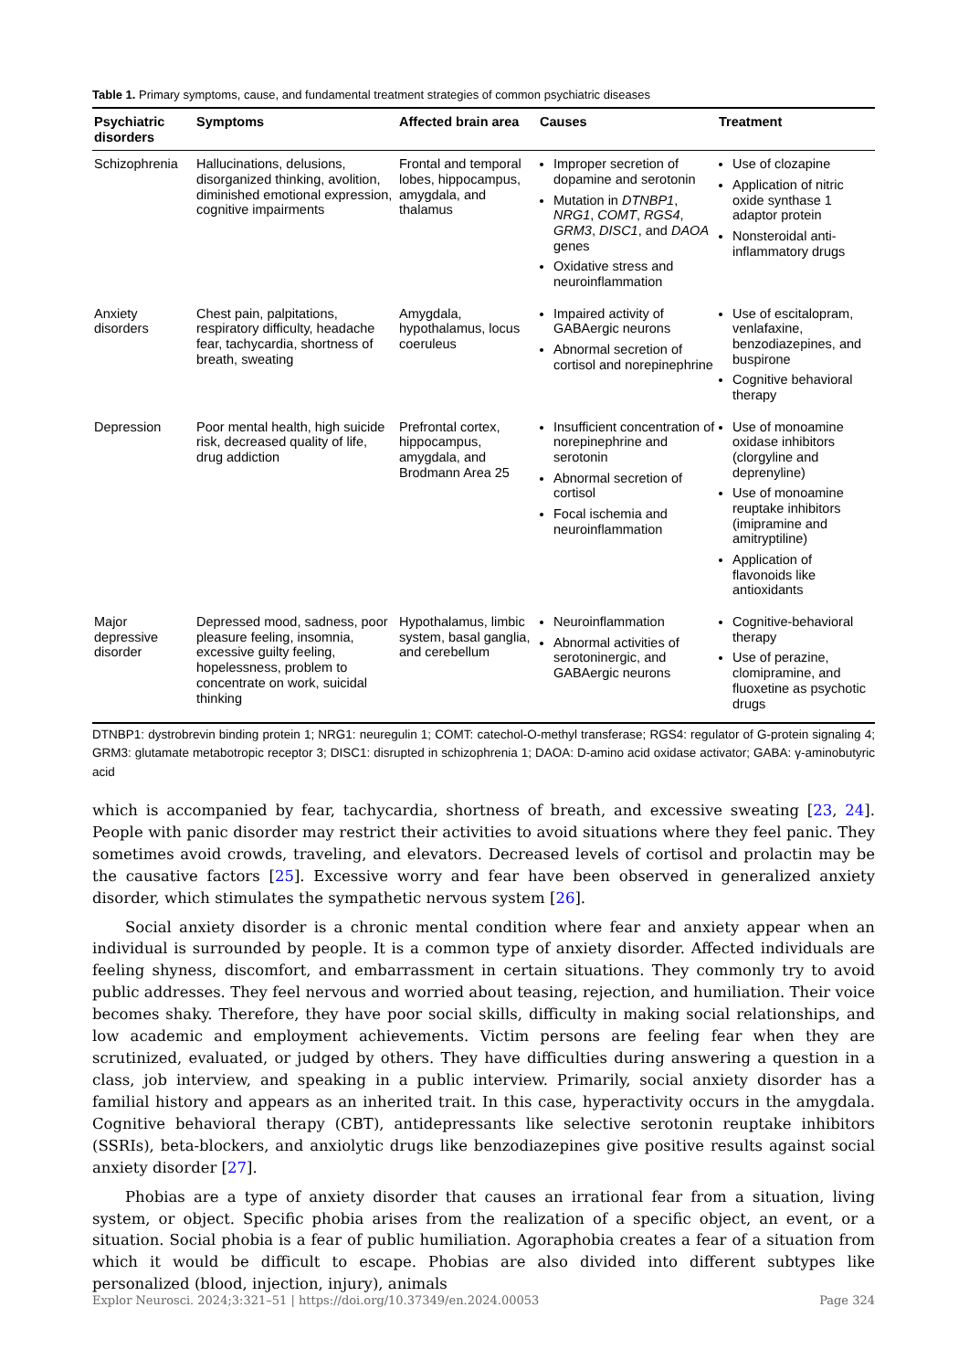Table 1. Primary symptoms, cause, and fundamental treatment strategies of common psychiatric diseases
| Psychiatric disorders | Symptoms | Affected brain area | Causes | Treatment |
| --- | --- | --- | --- | --- |
| Schizophrenia | Hallucinations, delusions, disorganized thinking, avolition, diminished emotional expression, cognitive impairments | Frontal and temporal lobes, hippocampus, amygdala, and thalamus | Improper secretion of dopamine and serotonin Mutation in DTNBP1 , NRG1 , COMT , RGS4 , GRM3 , DISC1 , and DAOA genes Oxidative stress and neuroinflammation | Use of clozapine Application of nitric oxide synthase 1 adaptor protein Nonsteroidal anti-inflammatory drugs |
| Anxiety disorders | Chest pain, palpitations, respiratory difficulty, headache fear, tachycardia, shortness of breath, sweating | Amygdala, hypothalamus, locus coeruleus | Impaired activity of GABAergic neurons Abnormal secretion of cortisol and norepinephrine | Use of escitalopram, venlafaxine, benzodiazepines, and buspirone Cognitive behavioral therapy |
| Depression | Poor mental health, high suicide risk, decreased quality of life, drug addiction | Prefrontal cortex, hippocampus, amygdala, and Brodmann Area 25 | Insufficient concentration of norepinephrine and serotonin Abnormal secretion of cortisol Focal ischemia and neuroinflammation | Use of monoamine oxidase inhibitors (clorgyline and deprenyline) Use of monoamine reuptake inhibitors (imipramine and amitryptiline) Application of flavonoids like antioxidants |
| Major depressive disorder | Depressed mood, sadness, poor pleasure feeling, insomnia, excessive guilty feeling, hopelessness, problem to concentrate on work, suicidal thinking | Hypothalamus, limbic system, basal ganglia, and cerebellum | Neuroinflammation Abnormal activities of serotoninergic, and GABAergic neurons | Cognitive-behavioral therapy Use of perazine, clomipramine, and fluoxetine as psychotic drugs |
DTNBP1: dystrobrevin binding protein 1; NRG1: neuregulin 1; COMT: catechol-O-methyl transferase; RGS4: regulator of G-protein signaling 4; GRM3: glutamate metabotropic receptor 3; DISC1: disrupted in schizophrenia 1; DAOA: D-amino acid oxidase activator; GABA: γ-aminobutyric acid
which is accompanied by fear, tachycardia, shortness of breath, and excessive sweating [23, 24]. People with panic disorder may restrict their activities to avoid situations where they feel panic. They sometimes avoid crowds, traveling, and elevators. Decreased levels of cortisol and prolactin may be the causative factors [25]. Excessive worry and fear have been observed in generalized anxiety disorder, which stimulates the sympathetic nervous system [26].
Social anxiety disorder is a chronic mental condition where fear and anxiety appear when an individual is surrounded by people. It is a common type of anxiety disorder. Affected individuals are feeling shyness, discomfort, and embarrassment in certain situations. They commonly try to avoid public addresses. They feel nervous and worried about teasing, rejection, and humiliation. Their voice becomes shaky. Therefore, they have poor social skills, difficulty in making social relationships, and low academic and employment achievements. Victim persons are feeling fear when they are scrutinized, evaluated, or judged by others. They have difficulties during answering a question in a class, job interview, and speaking in a public interview. Primarily, social anxiety disorder has a familial history and appears as an inherited trait. In this case, hyperactivity occurs in the amygdala. Cognitive behavioral therapy (CBT), antidepressants like selective serotonin reuptake inhibitors (SSRIs), beta-blockers, and anxiolytic drugs like benzodiazepines give positive results against social anxiety disorder [27].
Phobias are a type of anxiety disorder that causes an irrational fear from a situation, living system, or object. Specific phobia arises from the realization of a specific object, an event, or a situation. Social phobia is a fear of public humiliation. Agoraphobia creates a fear of a situation from which it would be difficult to escape. Phobias are also divided into different subtypes like personalized (blood, injection, injury), animals
Explor Neurosci. 2024;3:321–51 | https://doi.org/10.37349/en.2024.00053 Page 324